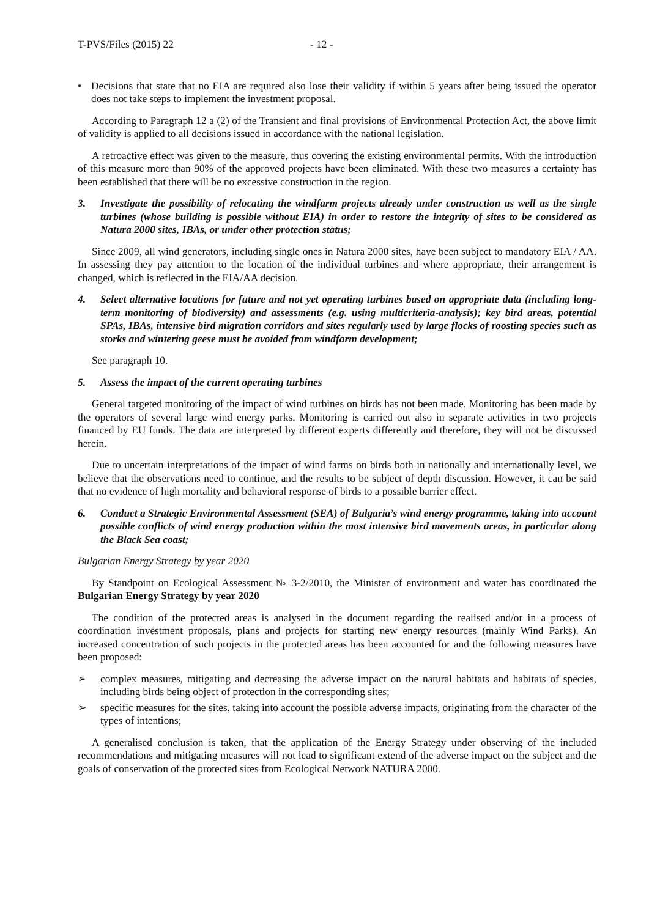T-PVS/Files (2015) 22 - 12 -
• Decisions that state that no EIA are required also lose their validity if within 5 years after being issued the operator does not take steps to implement the investment proposal.
According to Paragraph 12 a (2) of the Transient and final provisions of Environmental Protection Act, the above limit of validity is applied to all decisions issued in accordance with the national legislation.
A retroactive effect was given to the measure, thus covering the existing environmental permits. With the introduction of this measure more than 90% of the approved projects have been eliminated. With these two measures a certainty has been established that there will be no excessive construction in the region.
3. Investigate the possibility of relocating the windfarm projects already under construction as well as the single turbines (whose building is possible without EIA) in order to restore the integrity of sites to be considered as Natura 2000 sites, IBAs, or under other protection status;
Since 2009, all wind generators, including single ones in Natura 2000 sites, have been subject to mandatory EIA / AA. In assessing they pay attention to the location of the individual turbines and where appropriate, their arrangement is changed, which is reflected in the EIA/AA decision.
4. Select alternative locations for future and not yet operating turbines based on appropriate data (including long-term monitoring of biodiversity) and assessments (e.g. using multicriteria-analysis); key bird areas, potential SPAs, IBAs, intensive bird migration corridors and sites regularly used by large flocks of roosting species such as storks and wintering geese must be avoided from windfarm development;
See paragraph 10.
5. Assess the impact of the current operating turbines
General targeted monitoring of the impact of wind turbines on birds has not been made. Monitoring has been made by the operators of several large wind energy parks. Monitoring is carried out also in separate activities in two projects financed by EU funds. The data are interpreted by different experts differently and therefore, they will not be discussed herein.
Due to uncertain interpretations of the impact of wind farms on birds both in nationally and internationally level, we believe that the observations need to continue, and the results to be subject of depth discussion. However, it can be said that no evidence of high mortality and behavioral response of birds to a possible barrier effect.
6. Conduct a Strategic Environmental Assessment (SEA) of Bulgaria’s wind energy programme, taking into account possible conflicts of wind energy production within the most intensive bird movements areas, in particular along the Black Sea coast;
Bulgarian Energy Strategy by year 2020
By Standpoint on Ecological Assessment № 3-2/2010, the Minister of environment and water has coordinated the Bulgarian Energy Strategy by year 2020
The condition of the protected areas is analysed in the document regarding the realised and/or in a process of coordination investment proposals, plans and projects for starting new energy resources (mainly Wind Parks). An increased concentration of such projects in the protected areas has been accounted for and the following measures have been proposed:
➢ complex measures, mitigating and decreasing the adverse impact on the natural habitats and habitats of species, including birds being object of protection in the corresponding sites;
➢ specific measures for the sites, taking into account the possible adverse impacts, originating from the character of the types of intentions;
A generalised conclusion is taken, that the application of the Energy Strategy under observing of the included recommendations and mitigating measures will not lead to significant extend of the adverse impact on the subject and the goals of conservation of the protected sites from Ecological Network NATURA 2000.